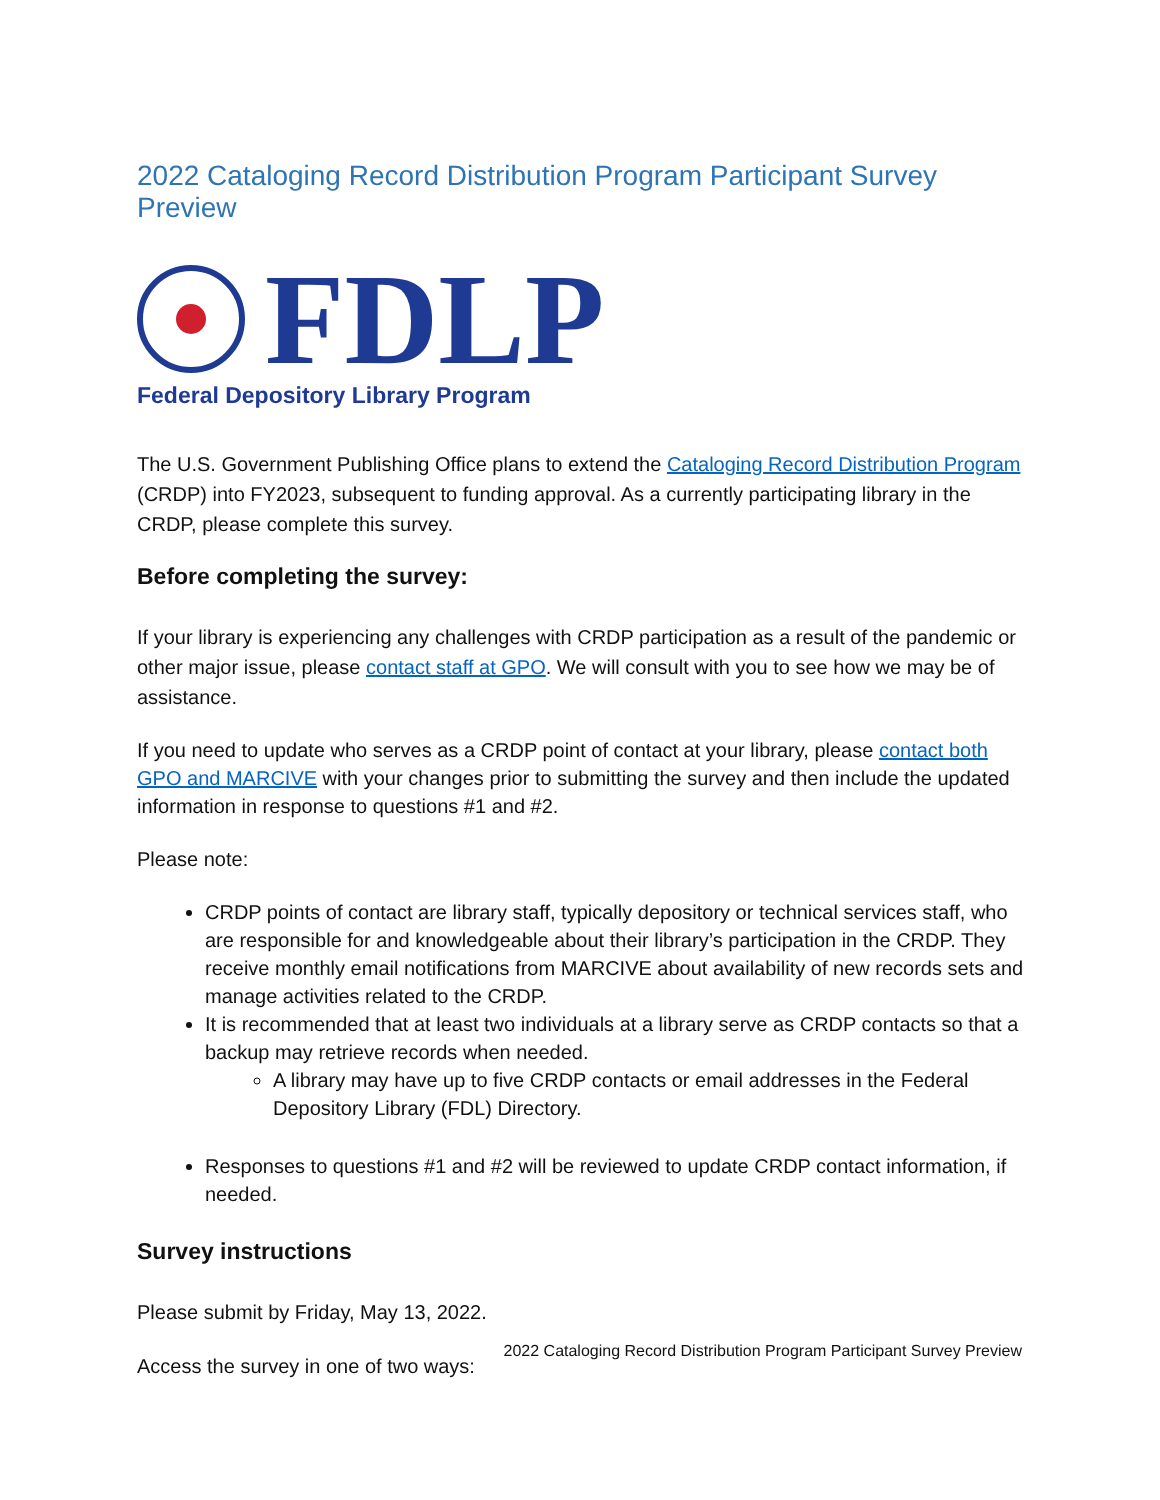2022 Cataloging Record Distribution Program Participant Survey Preview
FDLP
Federal Depository Library Program
The U.S. Government Publishing Office plans to extend the Cataloging Record Distribution Program (CRDP) into FY2023, subsequent to funding approval. As a currently participating library in the CRDP, please complete this survey.
Before completing the survey:
If your library is experiencing any challenges with CRDP participation as a result of the pandemic or other major issue, please contact staff at GPO. We will consult with you to see how we may be of assistance.
If you need to update who serves as a CRDP point of contact at your library, please contact both GPO and MARCIVE with your changes prior to submitting the survey and then include the updated information in response to questions #1 and #2.
Please note:
CRDP points of contact are library staff, typically depository or technical services staff, who are responsible for and knowledgeable about their library’s participation in the CRDP. They receive monthly email notifications from MARCIVE about availability of new records sets and manage activities related to the CRDP.
It is recommended that at least two individuals at a library serve as CRDP contacts so that a backup may retrieve records when needed.
A library may have up to five CRDP contacts or email addresses in the Federal Depository Library (FDL) Directory.
Responses to questions #1 and #2 will be reviewed to update CRDP contact information, if needed.
Survey instructions
Please submit by Friday, May 13, 2022.
Access the survey in one of two ways:
2022 Cataloging Record Distribution Program Participant Survey Preview